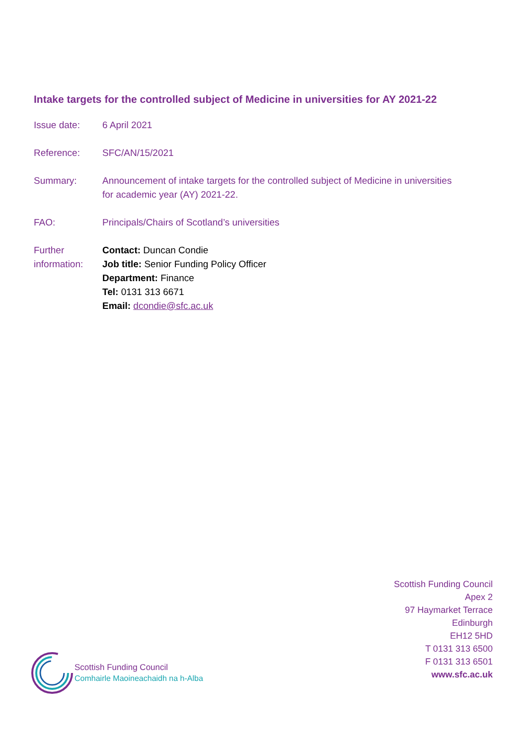Intake targets for the controlled subject of Medicine in universities for AY 2021-22
Issue date: 6 April 2021
Reference: SFC/AN/15/2021
Summary: Announcement of intake targets for the controlled subject of Medicine in universities for academic year (AY) 2021-22.
FAO: Principals/Chairs of Scotland’s universities
Further information:
Contact: Duncan Condie
Job title: Senior Funding Policy Officer
Department: Finance
Tel: 0131 313 6671
Email: dcondie@sfc.ac.uk
Scottish Funding Council
Apex 2
97 Haymarket Terrace
Edinburgh
EH12 5HD
T 0131 313 6500
F 0131 313 6501
www.sfc.ac.uk
Scottish Funding Council
Comhairle Maoineachaidh na h-Alba